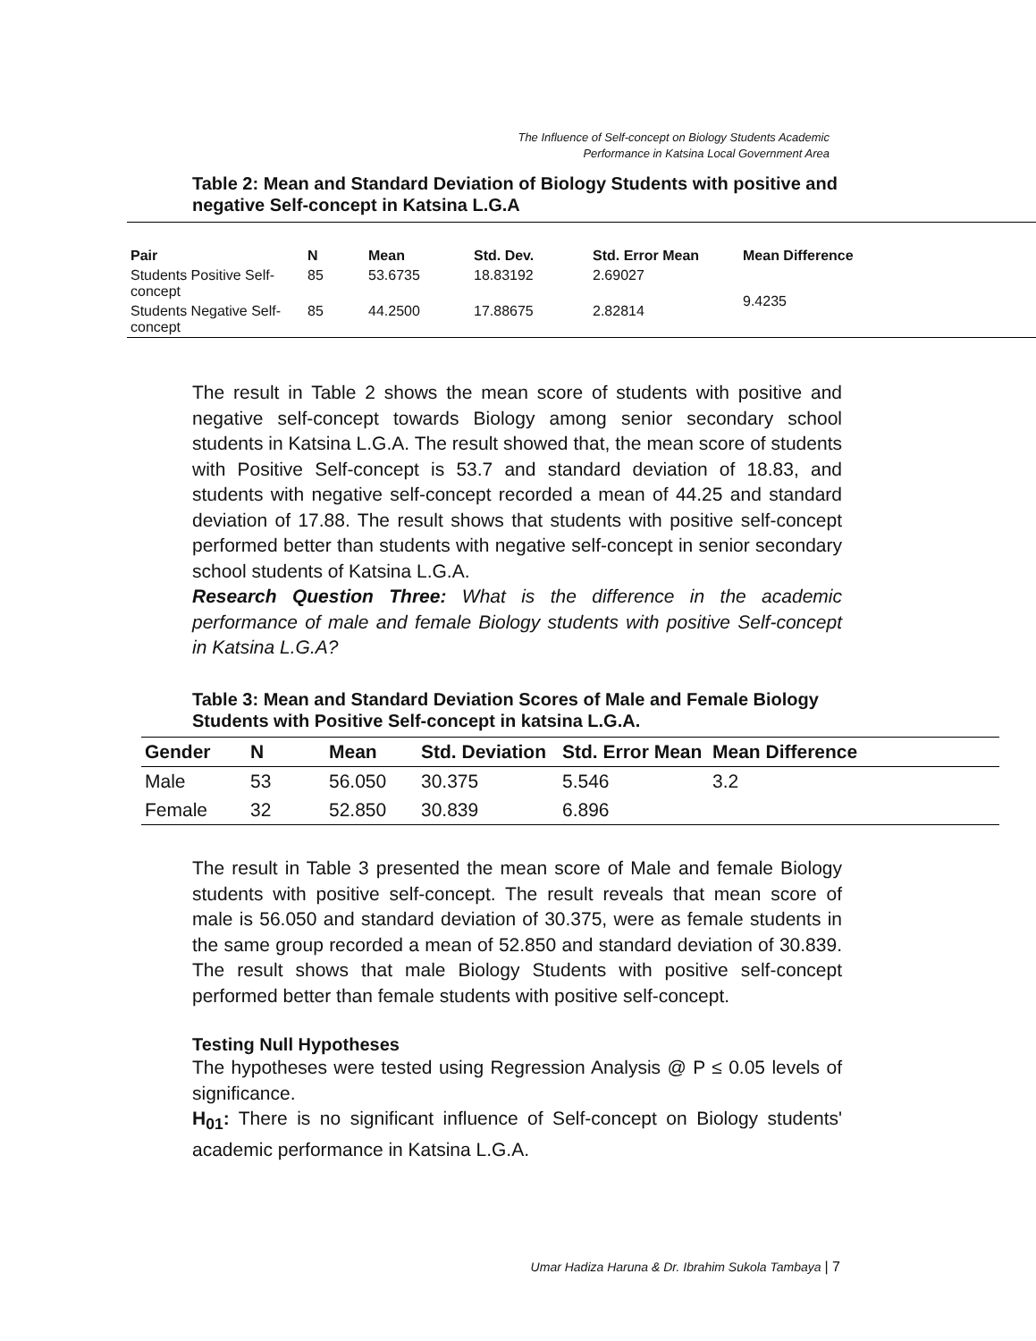The Influence of Self-concept on Biology Students Academic
Performance in Katsina Local Government Area
Table 2: Mean and Standard Deviation of Biology Students with positive and negative Self-concept in Katsina L.G.A
| Pair | N | Mean | Std. Dev. | Std. Error Mean | Mean Difference |
| --- | --- | --- | --- | --- | --- |
| Students Positive Self-concept | 85 | 53.6735 | 18.83192 | 2.69027 | 9.4235 |
| Students Negative Self-concept | 85 | 44.2500 | 17.88675 | 2.82814 | |
The result in Table 2 shows the mean score of students with positive and negative self-concept towards Biology among senior secondary school students in Katsina L.G.A. The result showed that, the mean score of students with Positive Self-concept is 53.7 and standard deviation of 18.83, and students with negative self-concept recorded a mean of 44.25 and standard deviation of 17.88. The result shows that students with positive self-concept performed better than students with negative self-concept in senior secondary school students of Katsina L.G.A.
Research Question Three: What is the difference in the academic performance of male and female Biology students with positive Self-concept in Katsina L.G.A?
Table 3: Mean and Standard Deviation Scores of Male and Female Biology Students with Positive Self-concept in katsina L.G.A.
| Gender | N | Mean | Std. Deviation | Std. Error Mean | Mean Difference |
| --- | --- | --- | --- | --- | --- |
| Male | 53 | 56.050 | 30.375 | 5.546 | 3.2 |
| Female | 32 | 52.850 | 30.839 | 6.896 | |
The result in Table 3 presented the mean score of Male and female Biology students with positive self-concept. The result reveals that mean score of male is 56.050 and standard deviation of 30.375, were as female students in the same group recorded a mean of 52.850 and standard deviation of 30.839. The result shows that male Biology Students with positive self-concept performed better than female students with positive self-concept.
Testing Null Hypotheses
The hypotheses were tested using Regression Analysis @ P ≤ 0.05 levels of significance.
H<sub>01</sub>: There is no significant influence of Self-concept on Biology students' academic performance in Katsina L.G.A.
Umar Hadiza Haruna & Dr. Ibrahim Sukola Tambaya | 7